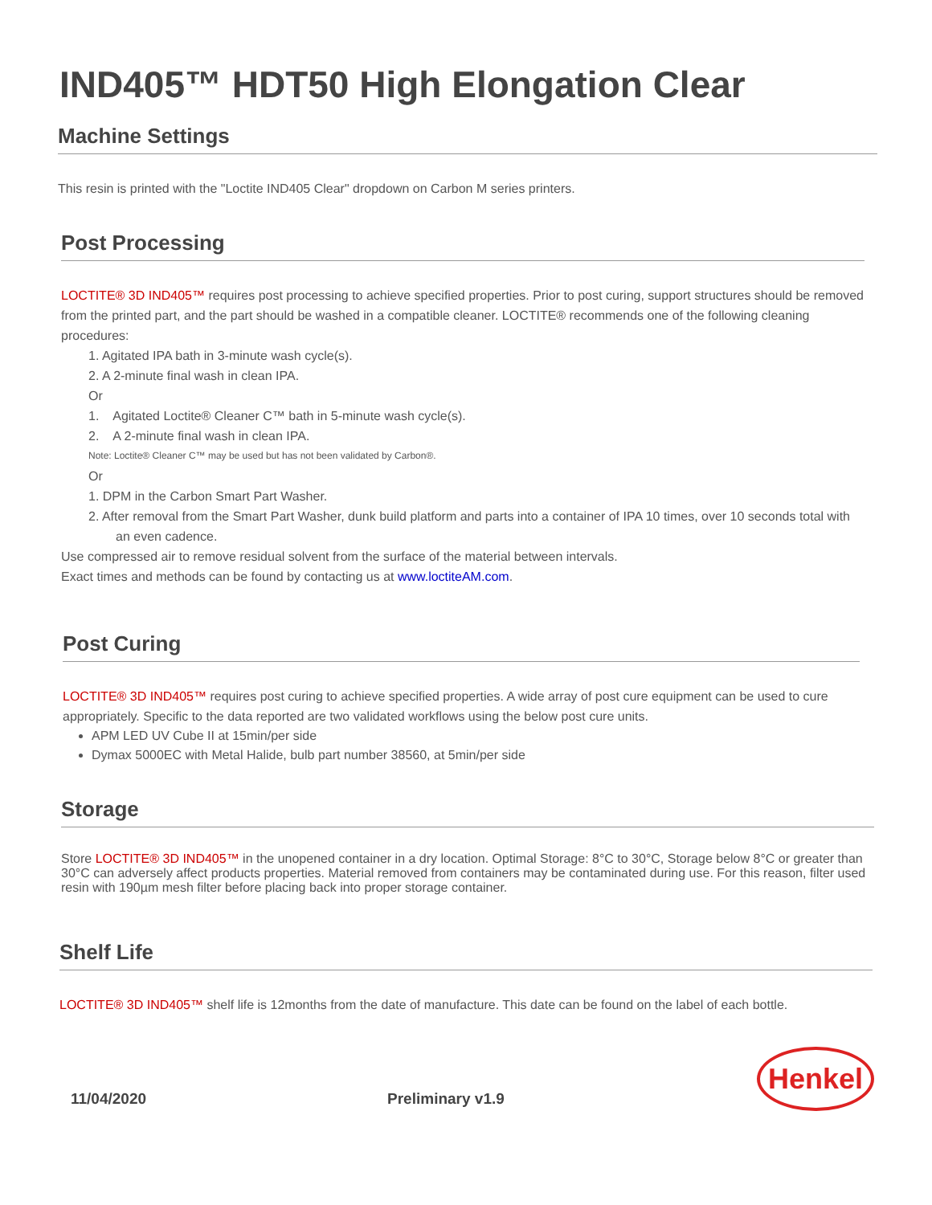IND405™ HDT50 High Elongation Clear
Machine Settings
This resin is printed with the "Loctite IND405 Clear" dropdown on Carbon M series printers.
Post Processing
LOCTITE® 3D IND405™ requires post processing to achieve specified properties. Prior to post curing, support structures should be removed from the printed part, and the part should be washed in a compatible cleaner. LOCTITE® recommends one of the following cleaning procedures:
1. Agitated IPA bath in 3-minute wash cycle(s).
2. A 2-minute final wash in clean IPA.
Or
1. Agitated Loctite® Cleaner C™ bath in 5-minute wash cycle(s).
2. A 2-minute final wash in clean IPA.
Note: Loctite® Cleaner C™ may be used but has not been validated by Carbon®.
Or
1. DPM in the Carbon Smart Part Washer.
2. After removal from the Smart Part Washer, dunk build platform and parts into a container of IPA 10 times, over 10 seconds total with an even cadence.
Use compressed air to remove residual solvent from the surface of the material between intervals.
Exact times and methods can be found by contacting us at www.loctiteAM.com.
Post Curing
LOCTITE® 3D IND405™ requires post curing to achieve specified properties. A wide array of post cure equipment can be used to cure appropriately. Specific to the data reported are two validated workflows using the below post cure units.
APM LED UV Cube II at 15min/per side
Dymax 5000EC with Metal Halide, bulb part number 38560, at 5min/per side
Storage
Store LOCTITE® 3D IND405™ in the unopened container in a dry location. Optimal Storage: 8°C to 30°C, Storage below 8°C or greater than 30°C can adversely affect products properties. Material removed from containers may be contaminated during use. For this reason, filter used resin with 190µm mesh filter before placing back into proper storage container.
Shelf Life
LOCTITE® 3D IND405™ shelf life is 12months from the date of manufacture. This date can be found on the label of each bottle.
11/04/2020 Preliminary v1.9
Henkel